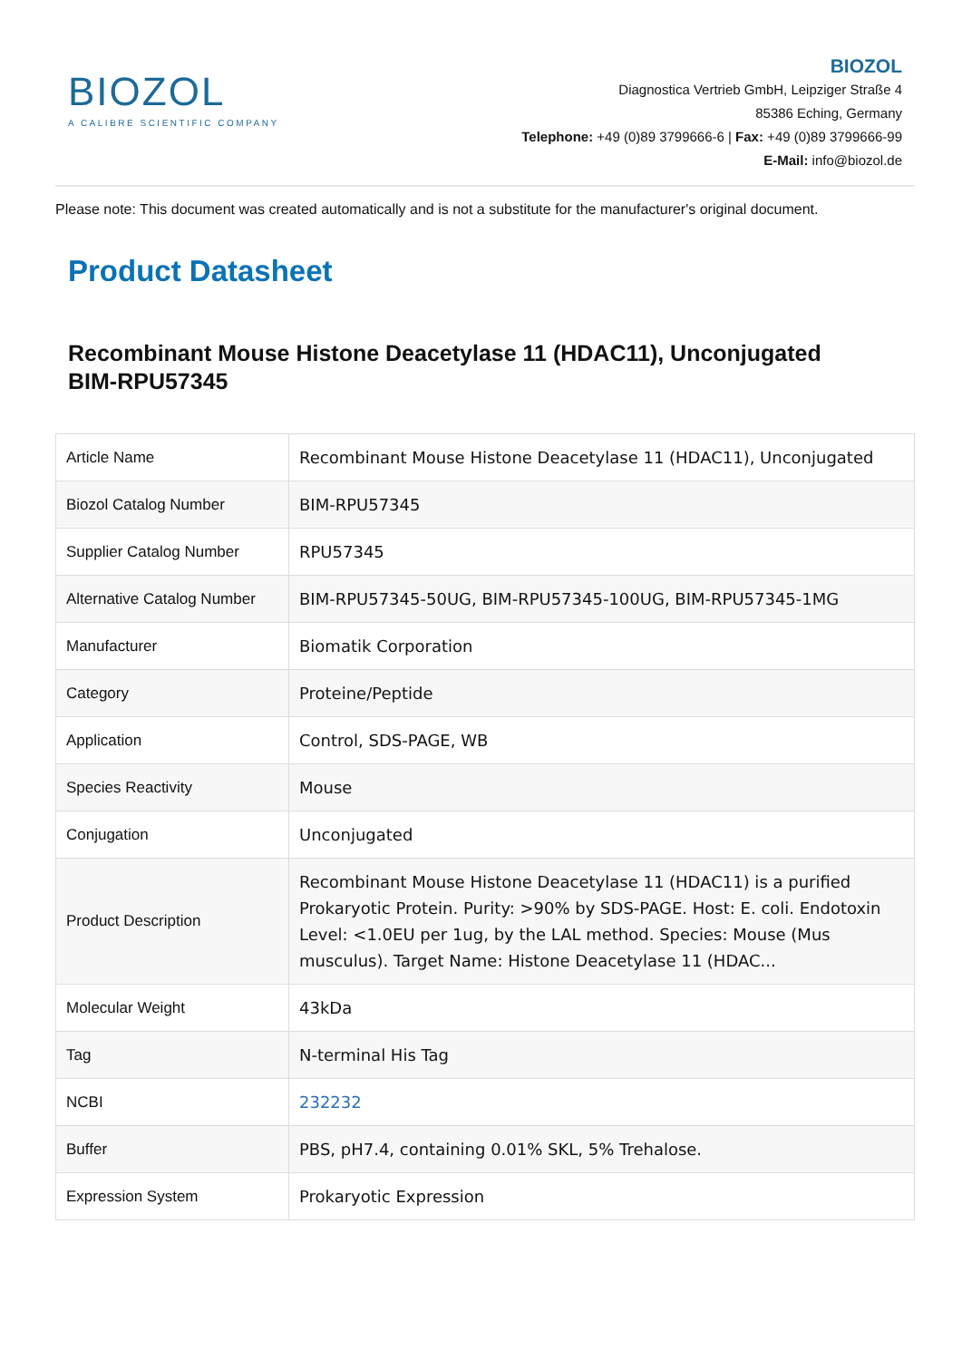BIOZOL
A CALIBRE SCIENTIFIC COMPANY
BIOZOL
Diagnostica Vertrieb GmbH, Leipziger Straße 4
85386 Eching, Germany
Telephone: +49 (0)89 3799666-6 | Fax: +49 (0)89 3799666-99
E-Mail: info@biozol.de
Please note: This document was created automatically and is not a substitute for the manufacturer's original document.
Product Datasheet
Recombinant Mouse Histone Deacetylase 11 (HDAC11), Unconjugated
BIM-RPU57345
| Article Name | Recombinant Mouse Histone Deacetylase 11 (HDAC11), Unconjugated |
| Biozol Catalog Number | BIM-RPU57345 |
| Supplier Catalog Number | RPU57345 |
| Alternative Catalog Number | BIM-RPU57345-50UG, BIM-RPU57345-100UG, BIM-RPU57345-1MG |
| Manufacturer | Biomatik Corporation |
| Category | Proteine/Peptide |
| Application | Control, SDS-PAGE, WB |
| Species Reactivity | Mouse |
| Conjugation | Unconjugated |
| Product Description | Recombinant Mouse Histone Deacetylase 11 (HDAC11) is a purified Prokaryotic Protein. Purity: >90% by SDS-PAGE. Host: E. coli. Endotoxin Level: <1.0EU per 1ug, by the LAL method. Species: Mouse (Mus musculus). Target Name: Histone Deacetylase 11 (HDAC... |
| Molecular Weight | 43kDa |
| Tag | N-terminal His Tag |
| NCBI | 232232 |
| Buffer | PBS, pH7.4, containing 0.01% SKL, 5% Trehalose. |
| Expression System | Prokaryotic Expression |